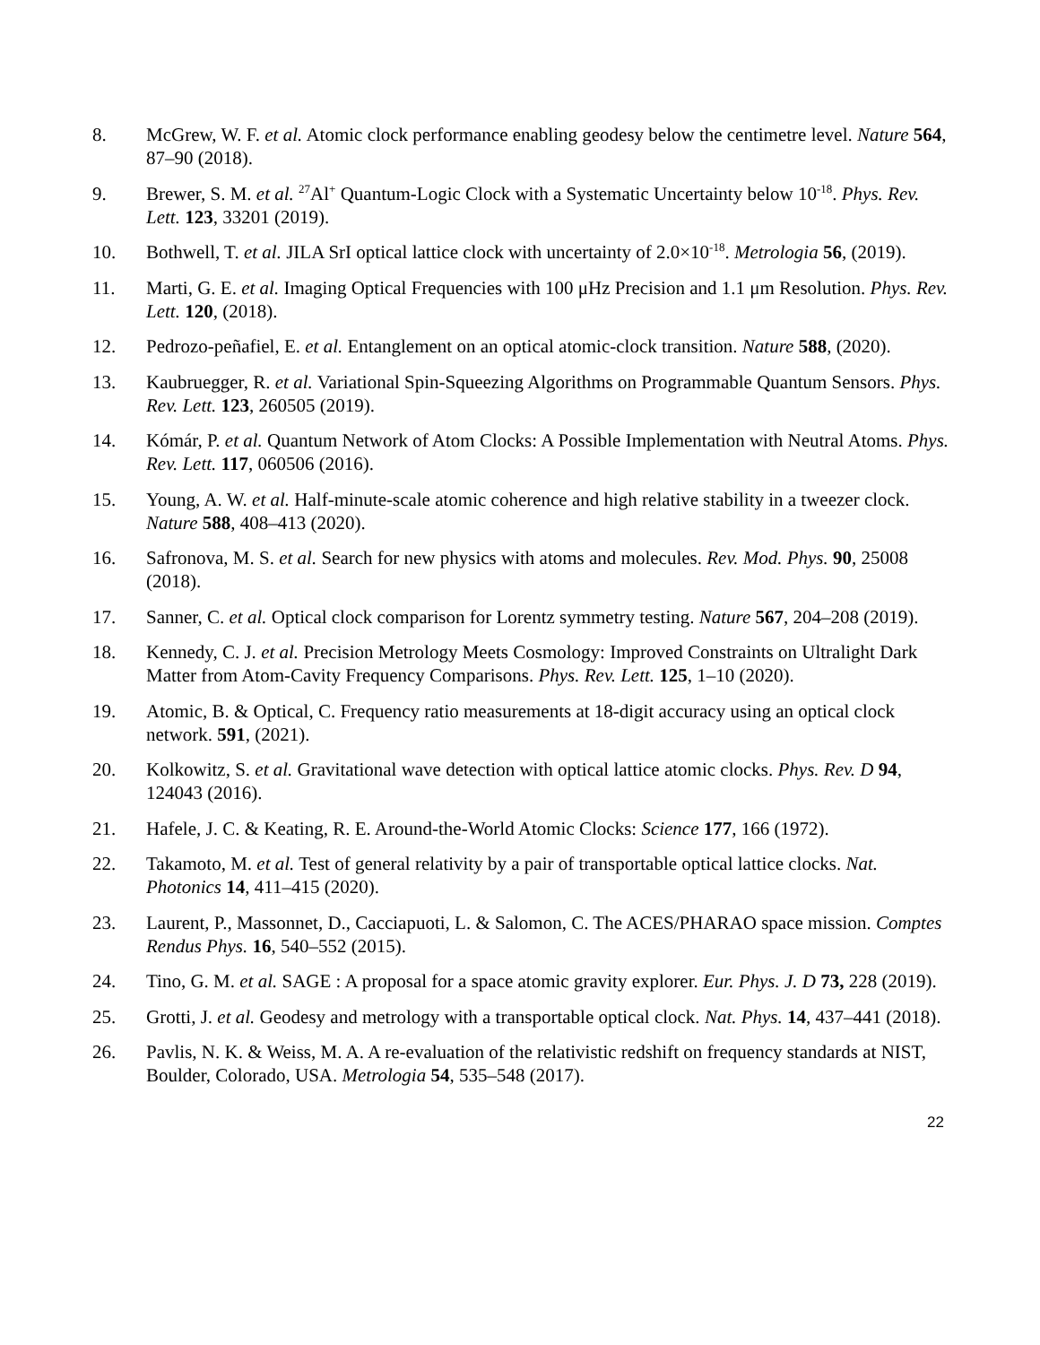8. McGrew, W. F. et al. Atomic clock performance enabling geodesy below the centimetre level. Nature 564, 87–90 (2018).
9. Brewer, S. M. et al. <sup>27</sup>Al<sup>+</sup> Quantum-Logic Clock with a Systematic Uncertainty below 10<sup>-18</sup>. Phys. Rev. Lett. 123, 33201 (2019).
10. Bothwell, T. et al. JILA SrI optical lattice clock with uncertainty of 2.0×10<sup>-18</sup>. Metrologia 56, (2019).
11. Marti, G. E. et al. Imaging Optical Frequencies with 100 μHz Precision and 1.1 μm Resolution. Phys. Rev. Lett. 120, (2018).
12. Pedrozo-peñafiel, E. et al. Entanglement on an optical atomic-clock transition. Nature 588, (2020).
13. Kaubruegger, R. et al. Variational Spin-Squeezing Algorithms on Programmable Quantum Sensors. Phys. Rev. Lett. 123, 260505 (2019).
14. Kómár, P. et al. Quantum Network of Atom Clocks: A Possible Implementation with Neutral Atoms. Phys. Rev. Lett. 117, 060506 (2016).
15. Young, A. W. et al. Half-minute-scale atomic coherence and high relative stability in a tweezer clock. Nature 588, 408–413 (2020).
16. Safronova, M. S. et al. Search for new physics with atoms and molecules. Rev. Mod. Phys. 90, 25008 (2018).
17. Sanner, C. et al. Optical clock comparison for Lorentz symmetry testing. Nature 567, 204–208 (2019).
18. Kennedy, C. J. et al. Precision Metrology Meets Cosmology: Improved Constraints on Ultralight Dark Matter from Atom-Cavity Frequency Comparisons. Phys. Rev. Lett. 125, 1–10 (2020).
19. Atomic, B. & Optical, C. Frequency ratio measurements at 18-digit accuracy using an optical clock network. 591, (2021).
20. Kolkowitz, S. et al. Gravitational wave detection with optical lattice atomic clocks. Phys. Rev. D 94, 124043 (2016).
21. Hafele, J. C. & Keating, R. E. Around-the-World Atomic Clocks: Science 177, 166 (1972).
22. Takamoto, M. et al. Test of general relativity by a pair of transportable optical lattice clocks. Nat. Photonics 14, 411–415 (2020).
23. Laurent, P., Massonnet, D., Cacciapuoti, L. & Salomon, C. The ACES/PHARAO space mission. Comptes Rendus Phys. 16, 540–552 (2015).
24. Tino, G. M. et al. SAGE : A proposal for a space atomic gravity explorer. Eur. Phys. J. D 73, 228 (2019).
25. Grotti, J. et al. Geodesy and metrology with a transportable optical clock. Nat. Phys. 14, 437–441 (2018).
26. Pavlis, N. K. & Weiss, M. A. A re-evaluation of the relativistic redshift on frequency standards at NIST, Boulder, Colorado, USA. Metrologia 54, 535–548 (2017).
22